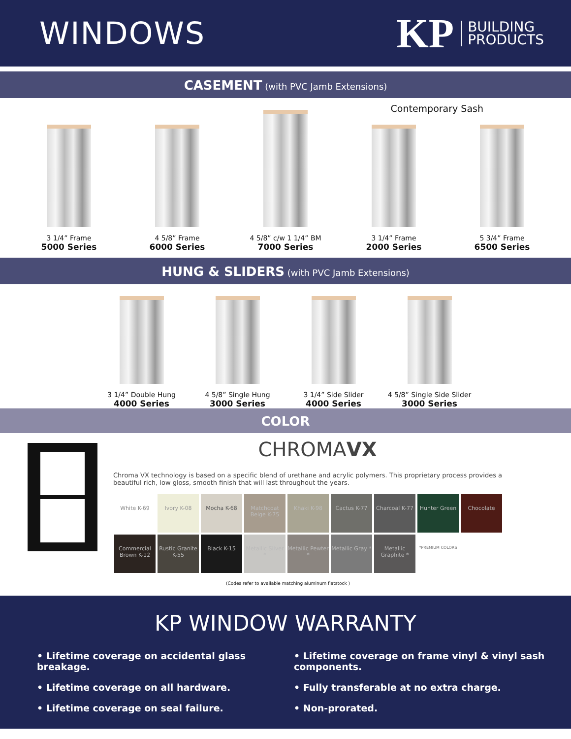WINDOWS
KP BUILDING
PRODUCTS
CASEMENT (with PVC Jamb Extensions)
Contemporary Sash
3 1/4” Frame
5000 Series
4 5/8” Frame
6000 Series
4 5/8” c/w 1 1/4” BM
7000 Series
3 1/4” Frame
2000 Series
5 3/4” Frame
6500 Series
HUNG & SLIDERS (with PVC Jamb Extensions)
3 1/4” Double Hung
4000 Series
4 5/8” Single Hung
3000 Series
3 1/4” Side Slider
4000 Series
4 5/8” Single Side Slider
3000 Series
COLOR
CHROMAVX
Chroma VX technology is based on a specific blend of urethane and acrylic polymers. This proprietary process provides a beautiful rich, low gloss, smooth finish that will last throughout the years.
White K-69 Ivory K-08 Mocha K-68 Matchcoat Beige K-75 Khaki K-98 Cactus K-77 Charcoal K-77 Hunter Green Chocolate Commercial Brown K-12 Rustic Granite K-55 Black K-15 Metallic Silver * Metallic Pewter * Metallic Gray * Metallic Graphite * *PREMIUM COLORS
(Codes refer to available matching aluminum flatstock )
KP WINDOW WARRANTY
• Lifetime coverage on accidental glass breakage.
• Lifetime coverage on all hardware.
• Lifetime coverage on seal failure.
• Lifetime coverage on frame vinyl & vinyl sash components.
• Fully transferable at no extra charge.
• Non-prorated.